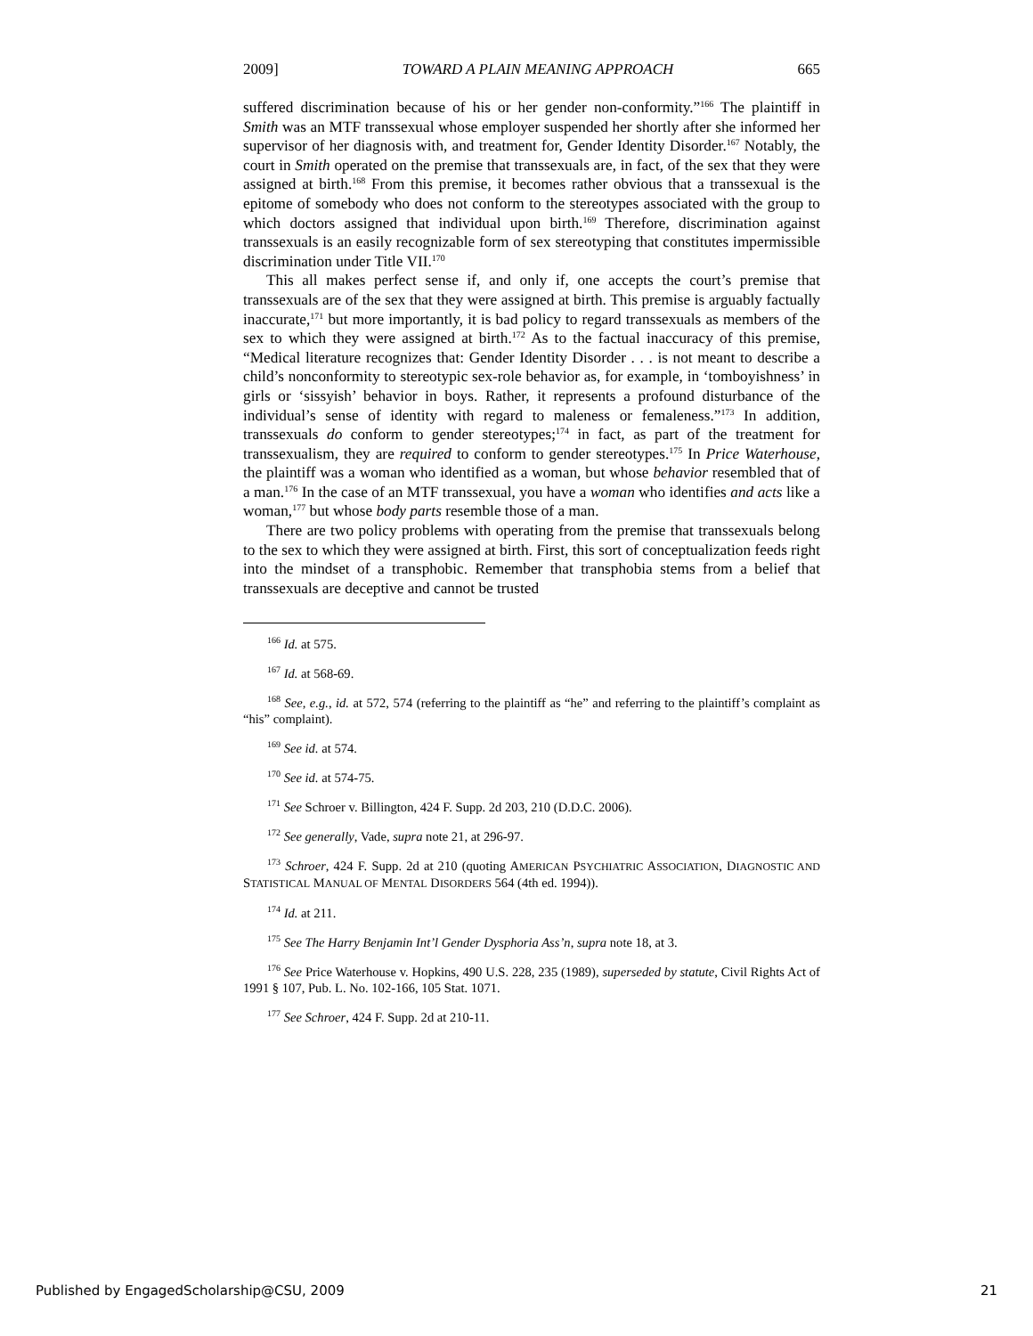2009] TOWARD A PLAIN MEANING APPROACH 665
suffered discrimination because of his or her gender non-conformity.”<sup>166</sup> The plaintiff in Smith was an MTF transsexual whose employer suspended her shortly after she informed her supervisor of her diagnosis with, and treatment for, Gender Identity Disorder.<sup>167</sup> Notably, the court in Smith operated on the premise that transsexuals are, in fact, of the sex that they were assigned at birth.<sup>168</sup> From this premise, it becomes rather obvious that a transsexual is the epitome of somebody who does not conform to the stereotypes associated with the group to which doctors assigned that individual upon birth.<sup>169</sup> Therefore, discrimination against transsexuals is an easily recognizable form of sex stereotyping that constitutes impermissible discrimination under Title VII.<sup>170</sup>
This all makes perfect sense if, and only if, one accepts the court’s premise that transsexuals are of the sex that they were assigned at birth. This premise is arguably factually inaccurate,<sup>171</sup> but more importantly, it is bad policy to regard transsexuals as members of the sex to which they were assigned at birth.<sup>172</sup> As to the factual inaccuracy of this premise, “Medical literature recognizes that: Gender Identity Disorder . . . is not meant to describe a child’s nonconformity to stereotypic sex-role behavior as, for example, in ‘tomboyishness’ in girls or ‘sissyish’ behavior in boys. Rather, it represents a profound disturbance of the individual’s sense of identity with regard to maleness or femaleness.”<sup>173</sup> In addition, transsexuals do conform to gender stereotypes;<sup>174</sup> in fact, as part of the treatment for transsexualism, they are required to conform to gender stereotypes.<sup>175</sup> In Price Waterhouse, the plaintiff was a woman who identified as a woman, but whose behavior resembled that of a man.<sup>176</sup> In the case of an MTF transsexual, you have a woman who identifies and acts like a woman,<sup>177</sup> but whose body parts resemble those of a man.
There are two policy problems with operating from the premise that transsexuals belong to the sex to which they were assigned at birth. First, this sort of conceptualization feeds right into the mindset of a transphobic. Remember that transphobia stems from a belief that transsexuals are deceptive and cannot be trusted
<sup>166</sup> Id. at 575.
<sup>167</sup> Id. at 568-69.
<sup>168</sup> See, e.g., id. at 572, 574 (referring to the plaintiff as “he” and referring to the plaintiff’s complaint as “his” complaint).
<sup>169</sup> See id. at 574.
<sup>170</sup> See id. at 574-75.
<sup>171</sup> See Schroer v. Billington, 424 F. Supp. 2d 203, 210 (D.D.C. 2006).
<sup>172</sup> See generally, Vade, supra note 21, at 296-97.
<sup>173</sup> Schroer, 424 F. Supp. 2d at 210 (quoting AMERICAN PSYCHIATRIC ASSOCIATION, DIAGNOSTIC AND STATISTICAL MANUAL OF MENTAL DISORDERS 564 (4th ed. 1994)).
<sup>174</sup> Id. at 211.
<sup>175</sup> See The Harry Benjamin Int’l Gender Dysphoria Ass’n, supra note 18, at 3.
<sup>176</sup> See Price Waterhouse v. Hopkins, 490 U.S. 228, 235 (1989), superseded by statute, Civil Rights Act of 1991 § 107, Pub. L. No. 102-166, 105 Stat. 1071.
<sup>177</sup> See Schroer, 424 F. Supp. 2d at 210-11.
Published by EngagedScholarship@CSU, 2009 21